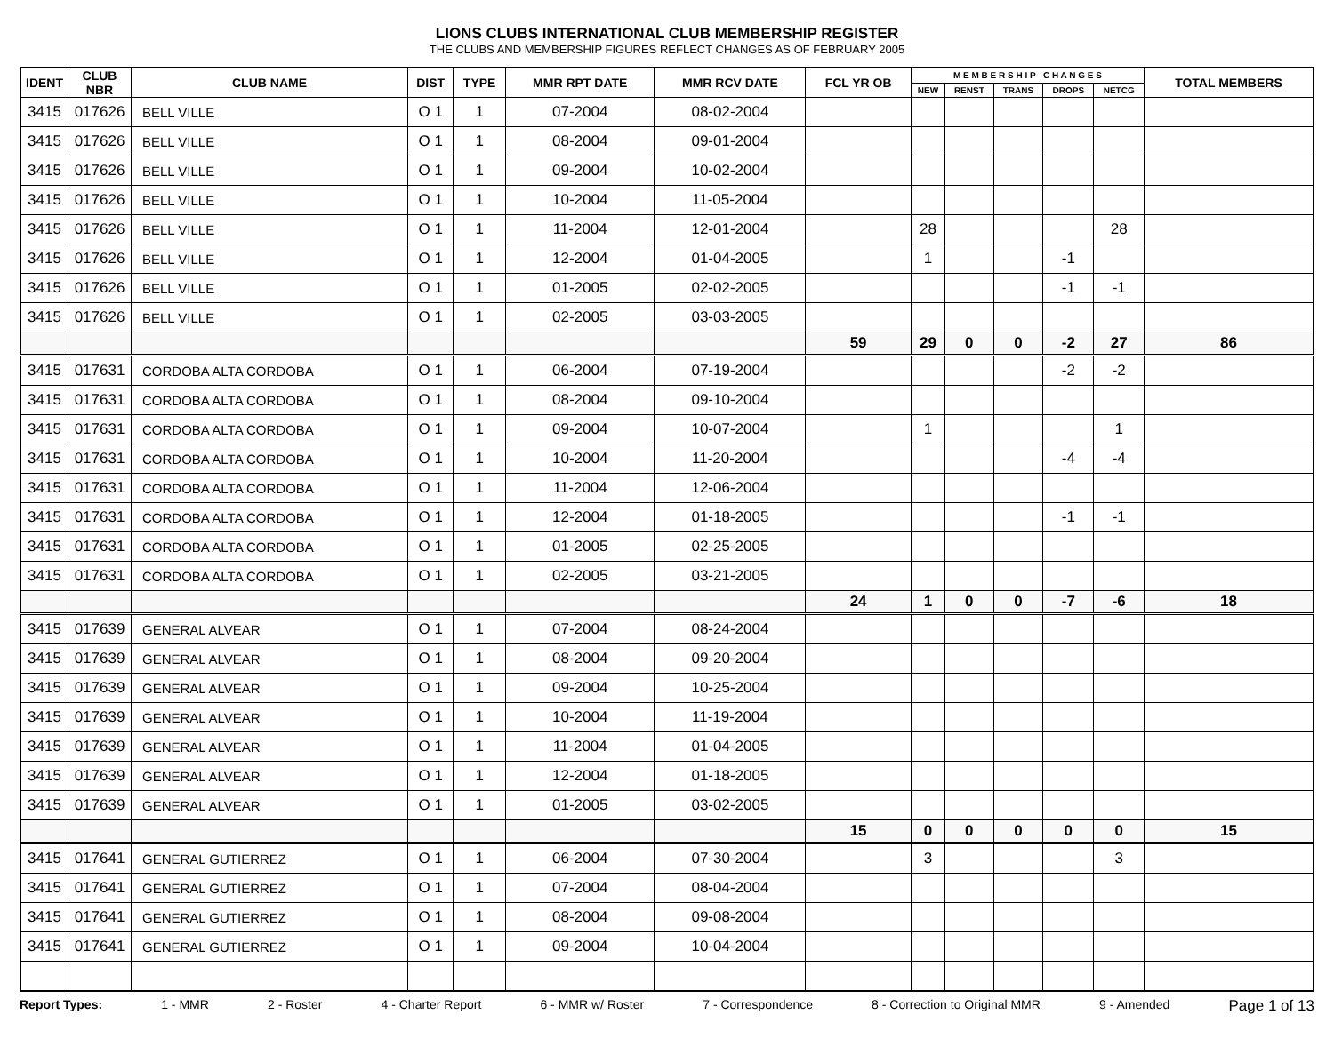LIONS CLUBS INTERNATIONAL CLUB MEMBERSHIP REGISTER
THE CLUBS AND MEMBERSHIP FIGURES REFLECT CHANGES AS OF FEBRUARY 2005
| IDENT | CLUB NBR | CLUB NAME | DIST | TYPE | MMR RPT DATE | MMR RCV DATE | FCL YR OB | M E M B E R S H I P C H A N G E S | | | | | TOTAL MEMBERS |
| --- | --- | --- | --- | --- | --- | --- | --- | --- | --- | --- | --- | --- | --- |
| | | | | | | | | NEW | RENST | TRANS | DROPS | NETCG | |
| 3415 | 017626 | BELL VILLE | O 1 | 1 | 07-2004 | 08-02-2004 | | | | | | | |
| 3415 | 017626 | BELL VILLE | O 1 | 1 | 08-2004 | 09-01-2004 | | | | | | | |
| 3415 | 017626 | BELL VILLE | O 1 | 1 | 09-2004 | 10-02-2004 | | | | | | | |
| 3415 | 017626 | BELL VILLE | O 1 | 1 | 10-2004 | 11-05-2004 | | | | | | | |
| 3415 | 017626 | BELL VILLE | O 1 | 1 | 11-2004 | 12-01-2004 | | 28 | | | | 28 | |
| 3415 | 017626 | BELL VILLE | O 1 | 1 | 12-2004 | 01-04-2005 | | 1 | | | -1 | | |
| 3415 | 017626 | BELL VILLE | O 1 | 1 | 01-2005 | 02-02-2005 | | | | | -1 | -1 | |
| 3415 | 017626 | BELL VILLE | O 1 | 1 | 02-2005 | 03-03-2005 | | | | | | | |
| | | | | | | | 59 | 29 | 0 | 0 | -2 | 27 | 86 |
| 3415 | 017631 | CORDOBA ALTA CORDOBA | O 1 | 1 | 06-2004 | 07-19-2004 | | | | | -2 | -2 | |
| 3415 | 017631 | CORDOBA ALTA CORDOBA | O 1 | 1 | 08-2004 | 09-10-2004 | | | | | | | |
| 3415 | 017631 | CORDOBA ALTA CORDOBA | O 1 | 1 | 09-2004 | 10-07-2004 | | 1 | | | | 1 | |
| 3415 | 017631 | CORDOBA ALTA CORDOBA | O 1 | 1 | 10-2004 | 11-20-2004 | | | | | -4 | -4 | |
| 3415 | 017631 | CORDOBA ALTA CORDOBA | O 1 | 1 | 11-2004 | 12-06-2004 | | | | | | | |
| 3415 | 017631 | CORDOBA ALTA CORDOBA | O 1 | 1 | 12-2004 | 01-18-2005 | | | | | -1 | -1 | |
| 3415 | 017631 | CORDOBA ALTA CORDOBA | O 1 | 1 | 01-2005 | 02-25-2005 | | | | | | | |
| 3415 | 017631 | CORDOBA ALTA CORDOBA | O 1 | 1 | 02-2005 | 03-21-2005 | | | | | | | |
| | | | | | | | 24 | 1 | 0 | 0 | -7 | -6 | 18 |
| 3415 | 017639 | GENERAL ALVEAR | O 1 | 1 | 07-2004 | 08-24-2004 | | | | | | | |
| 3415 | 017639 | GENERAL ALVEAR | O 1 | 1 | 08-2004 | 09-20-2004 | | | | | | | |
| 3415 | 017639 | GENERAL ALVEAR | O 1 | 1 | 09-2004 | 10-25-2004 | | | | | | | |
| 3415 | 017639 | GENERAL ALVEAR | O 1 | 1 | 10-2004 | 11-19-2004 | | | | | | | |
| 3415 | 017639 | GENERAL ALVEAR | O 1 | 1 | 11-2004 | 01-04-2005 | | | | | | | |
| 3415 | 017639 | GENERAL ALVEAR | O 1 | 1 | 12-2004 | 01-18-2005 | | | | | | | |
| 3415 | 017639 | GENERAL ALVEAR | O 1 | 1 | 01-2005 | 03-02-2005 | | | | | | | |
| | | | | | | | 15 | 0 | 0 | 0 | 0 | 0 | 15 |
| 3415 | 017641 | GENERAL GUTIERREZ | O 1 | 1 | 06-2004 | 07-30-2004 | | 3 | | | | 3 | |
| 3415 | 017641 | GENERAL GUTIERREZ | O 1 | 1 | 07-2004 | 08-04-2004 | | | | | | | |
| 3415 | 017641 | GENERAL GUTIERREZ | O 1 | 1 | 08-2004 | 09-08-2004 | | | | | | | |
| 3415 | 017641 | GENERAL GUTIERREZ | O 1 | 1 | 09-2004 | 10-04-2004 | | | | | | | |
Report Types: 1 - MMR 2 - Roster 4 - Charter Report 6 - MMR w/ Roster 7 - Correspondence 8 - Correction to Original MMR 9 - Amended Page 1 of 13